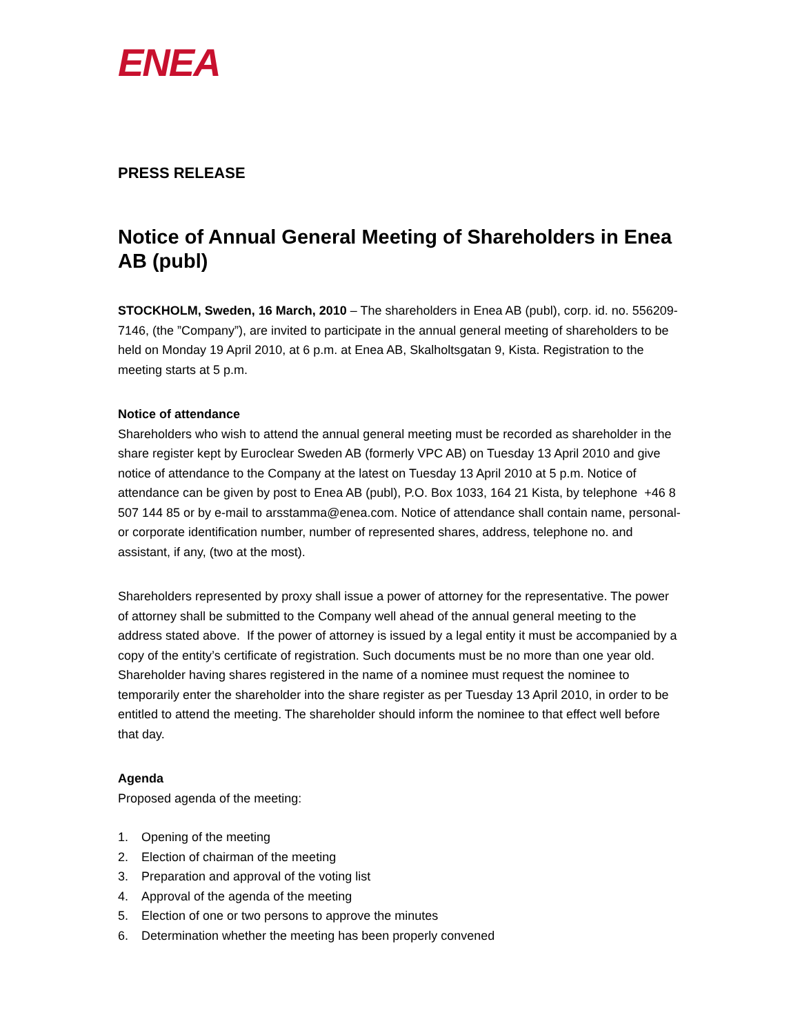ENEA
PRESS RELEASE
Notice of Annual General Meeting of Shareholders in Enea AB (publ)
STOCKHOLM, Sweden, 16 March, 2010 – The shareholders in Enea AB (publ), corp. id. no. 556209-7146, (the ”Company”), are invited to participate in the annual general meeting of shareholders to be held on Monday 19 April 2010, at 6 p.m. at Enea AB, Skalholtsgatan 9, Kista. Registration to the meeting starts at 5 p.m.
Notice of attendance
Shareholders who wish to attend the annual general meeting must be recorded as shareholder in the share register kept by Euroclear Sweden AB (formerly VPC AB) on Tuesday 13 April 2010 and give notice of attendance to the Company at the latest on Tuesday 13 April 2010 at 5 p.m. Notice of attendance can be given by post to Enea AB (publ), P.O. Box 1033, 164 21 Kista, by telephone +46 8 507 144 85 or by e-mail to arsstamma@enea.com. Notice of attendance shall contain name, personal- or corporate identification number, number of represented shares, address, telephone no. and assistant, if any, (two at the most).
Shareholders represented by proxy shall issue a power of attorney for the representative. The power of attorney shall be submitted to the Company well ahead of the annual general meeting to the address stated above. If the power of attorney is issued by a legal entity it must be accompanied by a copy of the entity’s certificate of registration. Such documents must be no more than one year old. Shareholder having shares registered in the name of a nominee must request the nominee to temporarily enter the shareholder into the share register as per Tuesday 13 April 2010, in order to be entitled to attend the meeting. The shareholder should inform the nominee to that effect well before that day.
Agenda
Proposed agenda of the meeting:
1. Opening of the meeting
2. Election of chairman of the meeting
3. Preparation and approval of the voting list
4. Approval of the agenda of the meeting
5. Election of one or two persons to approve the minutes
6. Determination whether the meeting has been properly convened